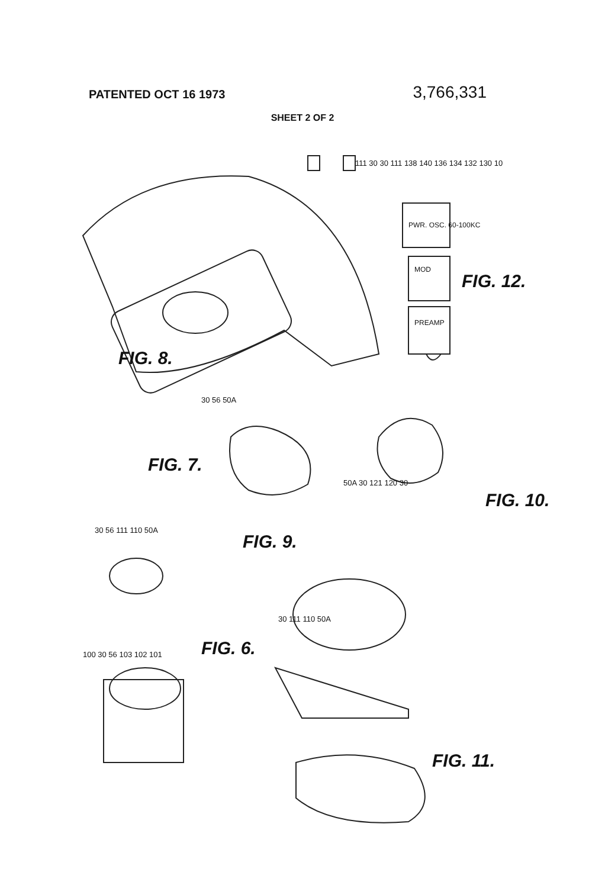PATENTED OCT 16 1973
3,766,331
SHEET 2 OF 2
FIG. 8.
FIG. 7.
FIG. 6.
FIG. 9.
FIG. 10.
FIG. 11.
FIG. 12.
PWR. OSC. 60-100KC
MOD
PREAMP
111 30 30 111 138 140 136 134 132 130 10
30 56 50A
50A 30 121 120 30
30 56 111 110 50A
100 30 56 103 102 101
30 111 110 50A